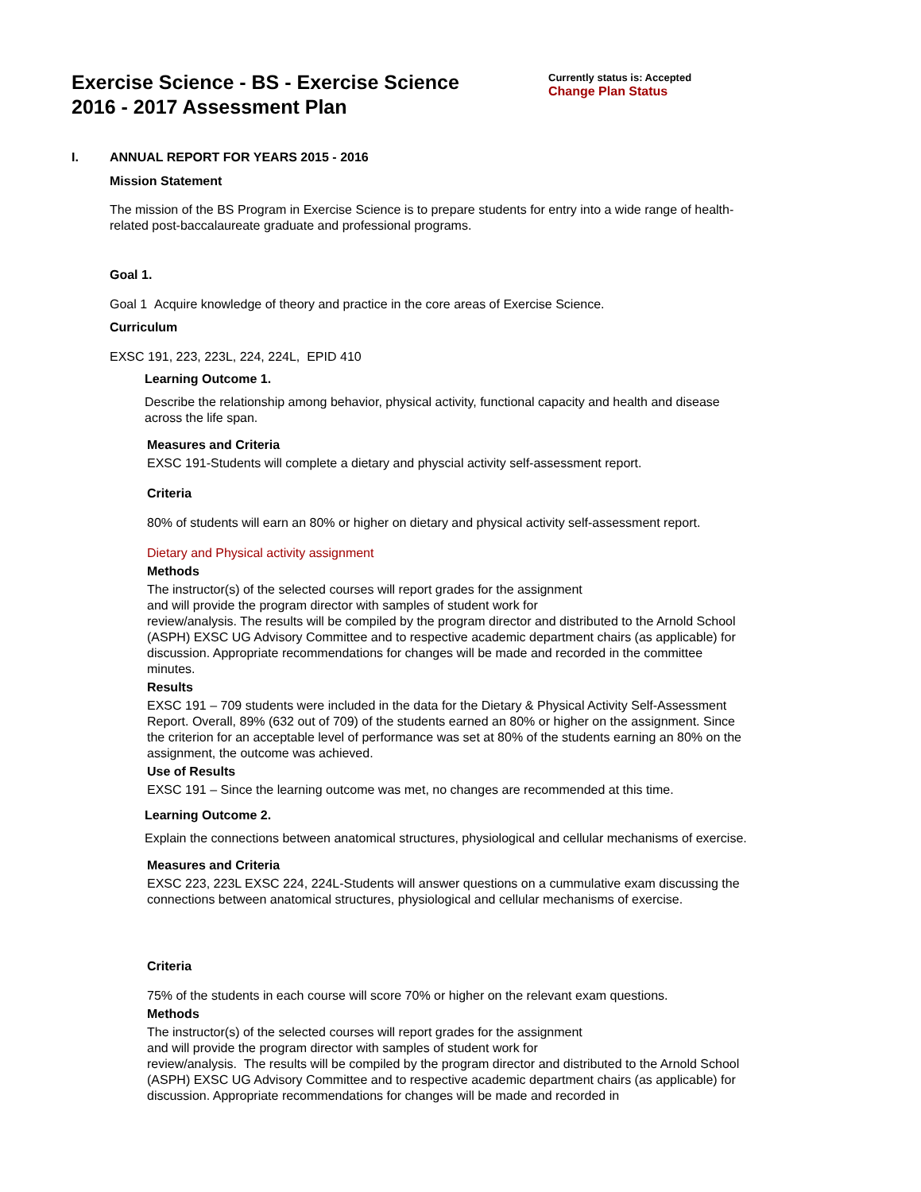Exercise Science - BS - Exercise Science
2016 - 2017 Assessment Plan
Currently status is: Accepted
Change Plan Status
I. ANNUAL REPORT FOR YEARS 2015 - 2016
Mission Statement
The mission of the BS Program in Exercise Science is to prepare students for entry into a wide range of health-related post-baccalaureate graduate and professional programs.
Goal 1.
Goal 1 Acquire knowledge of theory and practice in the core areas of Exercise Science.
Curriculum
EXSC 191, 223, 223L, 224, 224L, EPID 410
Learning Outcome 1.
Describe the relationship among behavior, physical activity, functional capacity and health and disease across the life span.
Measures and Criteria
EXSC 191-Students will complete a dietary and physcial activity self-assessment report.
Criteria
80% of students will earn an 80% or higher on dietary and physical activity self-assessment report.
Dietary and Physical activity assignment
Methods
The instructor(s) of the selected courses will report grades for the assignment
and will provide the program director with samples of student work for
review/analysis. The results will be compiled by the program director and distributed to the Arnold School (ASPH) EXSC UG Advisory Committee and to respective academic department chairs (as applicable) for discussion. Appropriate recommendations for changes will be made and recorded in the committee
minutes.
Results
EXSC 191 – 709 students were included in the data for the Dietary & Physical Activity Self-Assessment Report. Overall, 89% (632 out of 709) of the students earned an 80% or higher on the assignment. Since the criterion for an acceptable level of performance was set at 80% of the students earning an 80% on the assignment, the outcome was achieved.
Use of Results
EXSC 191 – Since the learning outcome was met, no changes are recommended at this time.
Learning Outcome 2.
Explain the connections between anatomical structures, physiological and cellular mechanisms of exercise.
Measures and Criteria
EXSC 223, 223L EXSC 224, 224L-Students will answer questions on a cummulative exam discussing the connections between anatomical structures, physiological and cellular mechanisms of exercise.
Criteria
75% of the students in each course will score 70% or higher on the relevant exam questions.
Methods
The instructor(s) of the selected courses will report grades for the assignment
and will provide the program director with samples of student work for
review/analysis. The results will be compiled by the program director and distributed to the Arnold School (ASPH) EXSC UG Advisory Committee and to respective academic department chairs (as applicable) for discussion. Appropriate recommendations for changes will be made and recorded in